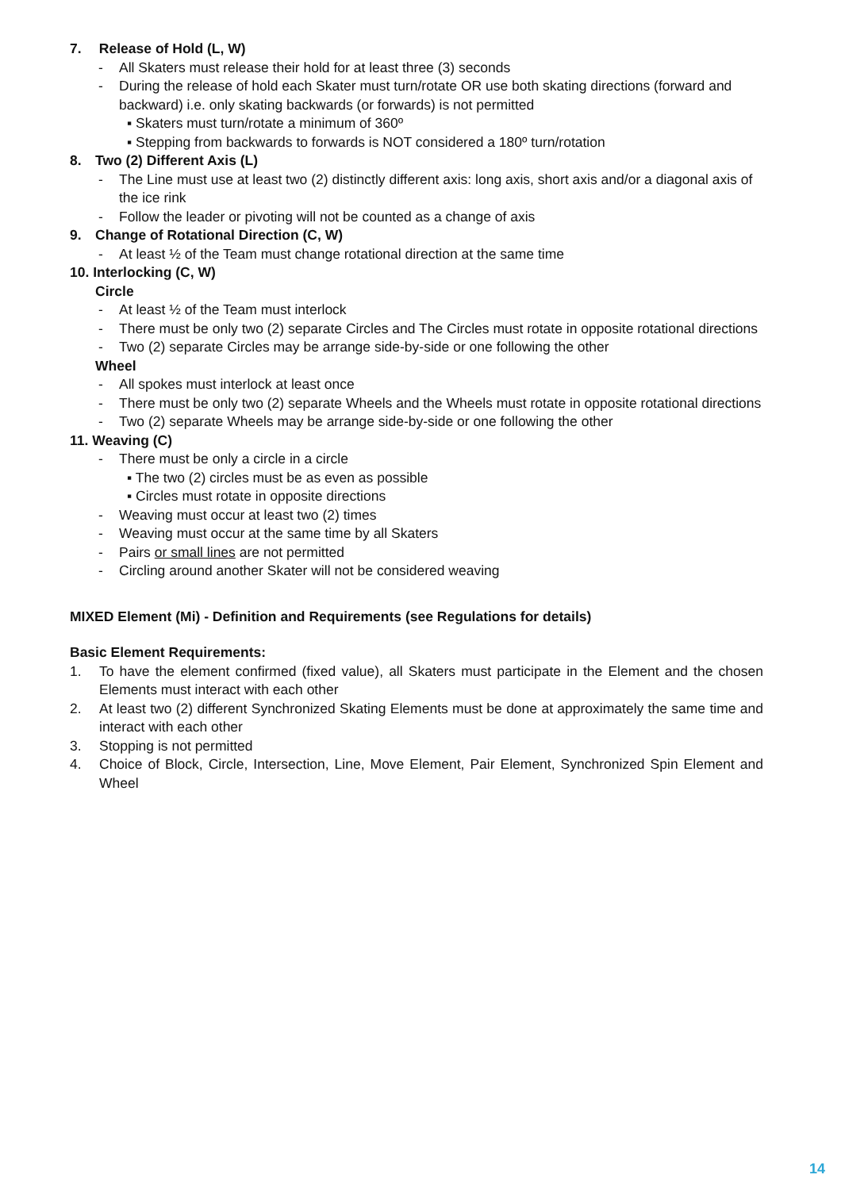7. Release of Hold (L, W)
- All Skaters must release their hold for at least three (3) seconds
- During the release of hold each Skater must turn/rotate OR use both skating directions (forward and backward) i.e. only skating backwards (or forwards) is not permitted
▪ Skaters must turn/rotate a minimum of 360º
▪ Stepping from backwards to forwards is NOT considered a 180º turn/rotation
8. Two (2) Different Axis (L)
- The Line must use at least two (2) distinctly different axis: long axis, short axis and/or a diagonal axis of the ice rink
- Follow the leader or pivoting will not be counted as a change of axis
9. Change of Rotational Direction (C, W)
- At least ½ of the Team must change rotational direction at the same time
10. Interlocking (C, W)
Circle
- At least ½ of the Team must interlock
- There must be only two (2) separate Circles and The Circles must rotate in opposite rotational directions
- Two (2) separate Circles may be arrange side-by-side or one following the other
Wheel
- All spokes must interlock at least once
- There must be only two (2) separate Wheels and the Wheels must rotate in opposite rotational directions
- Two (2) separate Wheels may be arrange side-by-side or one following the other
11. Weaving (C)
- There must be only a circle in a circle
▪ The two (2) circles must be as even as possible
▪ Circles must rotate in opposite directions
- Weaving must occur at least two (2) times
- Weaving must occur at the same time by all Skaters
- Pairs or small lines are not permitted
- Circling around another Skater will not be considered weaving
MIXED Element (Mi) - Definition and Requirements (see Regulations for details)
Basic Element Requirements:
1. To have the element confirmed (fixed value), all Skaters must participate in the Element and the chosen Elements must interact with each other
2. At least two (2) different Synchronized Skating Elements must be done at approximately the same time and interact with each other
3. Stopping is not permitted
4. Choice of Block, Circle, Intersection, Line, Move Element, Pair Element, Synchronized Spin Element and Wheel
14